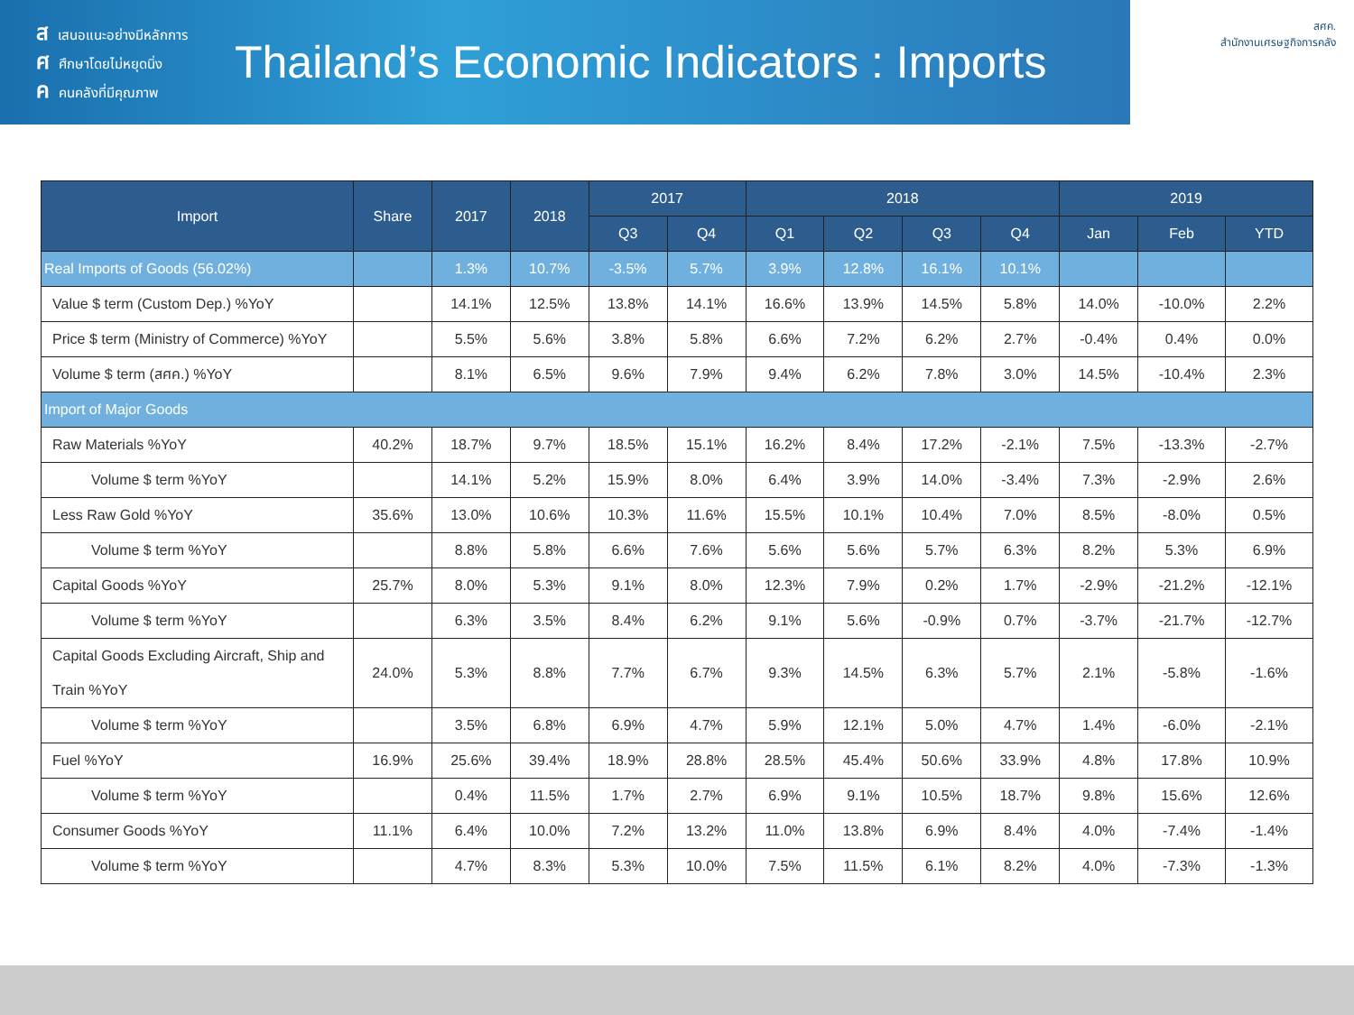สเสนอแนะอย่างมีหลักการ
ศศึกษาโดยไม่หยุดนิ่ง
คคนคลังที่มีคุณภาพ
Thailand’s Economic Indicators : Imports
สศค.
สำนักงานเศรษฐกิจการคลัง
| Import | Share | 2017 | 2018 | 2017 | | 2018 | | | | 2019 | | |
| --- | --- | --- | --- | --- | --- | --- | --- | --- | --- | --- | --- | --- |
| | | | | Q3 | Q4 | Q1 | Q2 | Q3 | Q4 | Jan | Feb | YTD |
| Real Imports of Goods (56.02%) | | 1.3% | 10.7% | -3.5% | 5.7% | 3.9% | 12.8% | 16.1% | 10.1% | | | |
| Value $ term (Custom Dep.) %YoY | | 14.1% | 12.5% | 13.8% | 14.1% | 16.6% | 13.9% | 14.5% | 5.8% | 14.0% | -10.0% | 2.2% |
| Price $ term (Ministry of Commerce) %YoY | | 5.5% | 5.6% | 3.8% | 5.8% | 6.6% | 7.2% | 6.2% | 2.7% | -0.4% | 0.4% | 0.0% |
| Volume $ term (สศค.) %YoY | | 8.1% | 6.5% | 9.6% | 7.9% | 9.4% | 6.2% | 7.8% | 3.0% | 14.5% | -10.4% | 2.3% |
| Import of Major Goods | | | | | | | | | | | | |
| Raw Materials %YoY | 40.2% | 18.7% | 9.7% | 18.5% | 15.1% | 16.2% | 8.4% | 17.2% | -2.1% | 7.5% | -13.3% | -2.7% |
| Volume $ term %YoY | | 14.1% | 5.2% | 15.9% | 8.0% | 6.4% | 3.9% | 14.0% | -3.4% | 7.3% | -2.9% | 2.6% |
| Less Raw Gold %YoY | 35.6% | 13.0% | 10.6% | 10.3% | 11.6% | 15.5% | 10.1% | 10.4% | 7.0% | 8.5% | -8.0% | 0.5% |
| Volume $ term %YoY | | 8.8% | 5.8% | 6.6% | 7.6% | 5.6% | 5.6% | 5.7% | 6.3% | 8.2% | 5.3% | 6.9% |
| Capital Goods %YoY | 25.7% | 8.0% | 5.3% | 9.1% | 8.0% | 12.3% | 7.9% | 0.2% | 1.7% | -2.9% | -21.2% | -12.1% |
| Volume $ term %YoY | | 6.3% | 3.5% | 8.4% | 6.2% | 9.1% | 5.6% | -0.9% | 0.7% | -3.7% | -21.7% | -12.7% |
| Capital Goods Excluding Aircraft, Ship and Train %YoY | 24.0% | 5.3% | 8.8% | 7.7% | 6.7% | 9.3% | 14.5% | 6.3% | 5.7% | 2.1% | -5.8% | -1.6% |
| Volume $ term %YoY | | 3.5% | 6.8% | 6.9% | 4.7% | 5.9% | 12.1% | 5.0% | 4.7% | 1.4% | -6.0% | -2.1% |
| Fuel %YoY | 16.9% | 25.6% | 39.4% | 18.9% | 28.8% | 28.5% | 45.4% | 50.6% | 33.9% | 4.8% | 17.8% | 10.9% |
| Volume $ term %YoY | | 0.4% | 11.5% | 1.7% | 2.7% | 6.9% | 9.1% | 10.5% | 18.7% | 9.8% | 15.6% | 12.6% |
| Consumer Goods %YoY | 11.1% | 6.4% | 10.0% | 7.2% | 13.2% | 11.0% | 13.8% | 6.9% | 8.4% | 4.0% | -7.4% | -1.4% |
| Volume $ term %YoY | | 4.7% | 8.3% | 5.3% | 10.0% | 7.5% | 11.5% | 6.1% | 8.2% | 4.0% | -7.3% | -1.3% |